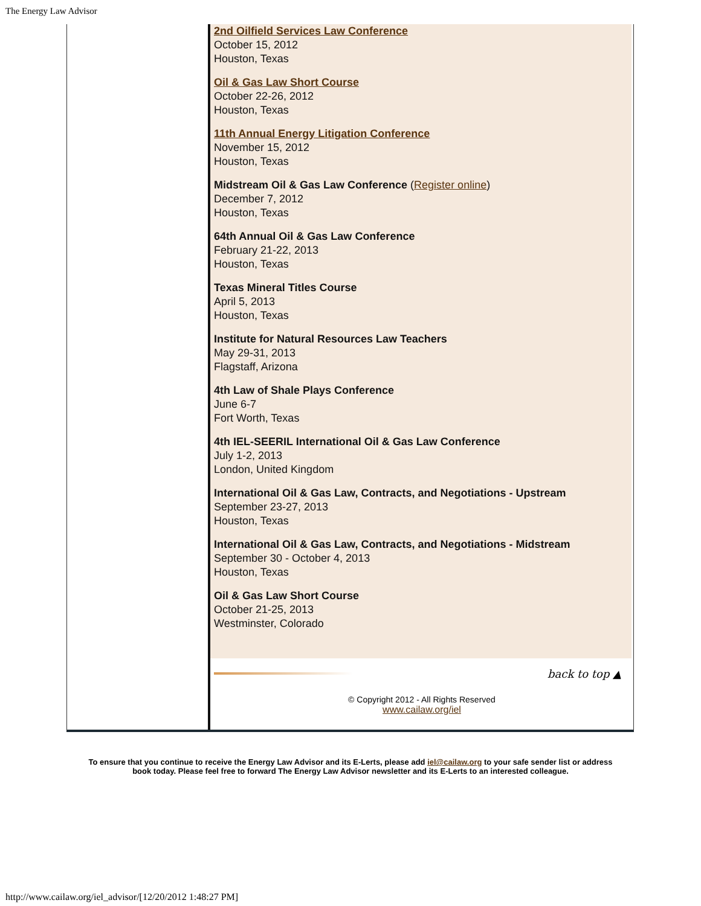The Energy Law Advisor
2nd Oilfield Services Law Conference
October 15, 2012
Houston, Texas
Oil & Gas Law Short Course
October 22-26, 2012
Houston, Texas
11th Annual Energy Litigation Conference
November 15, 2012
Houston, Texas
Midstream Oil & Gas Law Conference (Register online)
December 7, 2012
Houston, Texas
64th Annual Oil & Gas Law Conference
February 21-22, 2013
Houston, Texas
Texas Mineral Titles Course
April 5, 2013
Houston, Texas
Institute for Natural Resources Law Teachers
May 29-31, 2013
Flagstaff, Arizona
4th Law of Shale Plays Conference
June 6-7
Fort Worth, Texas
4th IEL-SEERIL International Oil & Gas Law Conference
July 1-2, 2013
London, United Kingdom
International Oil & Gas Law, Contracts, and Negotiations - Upstream
September 23-27, 2013
Houston, Texas
International Oil & Gas Law, Contracts, and Negotiations - Midstream
September 30 - October 4, 2013
Houston, Texas
Oil & Gas Law Short Course
October 21-25, 2013
Westminster, Colorado
back to top ▲
© Copyright 2012 - All Rights Reserved
www.cailaw.org/iel
To ensure that you continue to receive the Energy Law Advisor and its E-Lerts, please add iel@cailaw.org to your safe sender list or address book today. Please feel free to forward The Energy Law Advisor newsletter and its E-Lerts to an interested colleague.
http://www.cailaw.org/iel_advisor/[12/20/2012 1:48:27 PM]